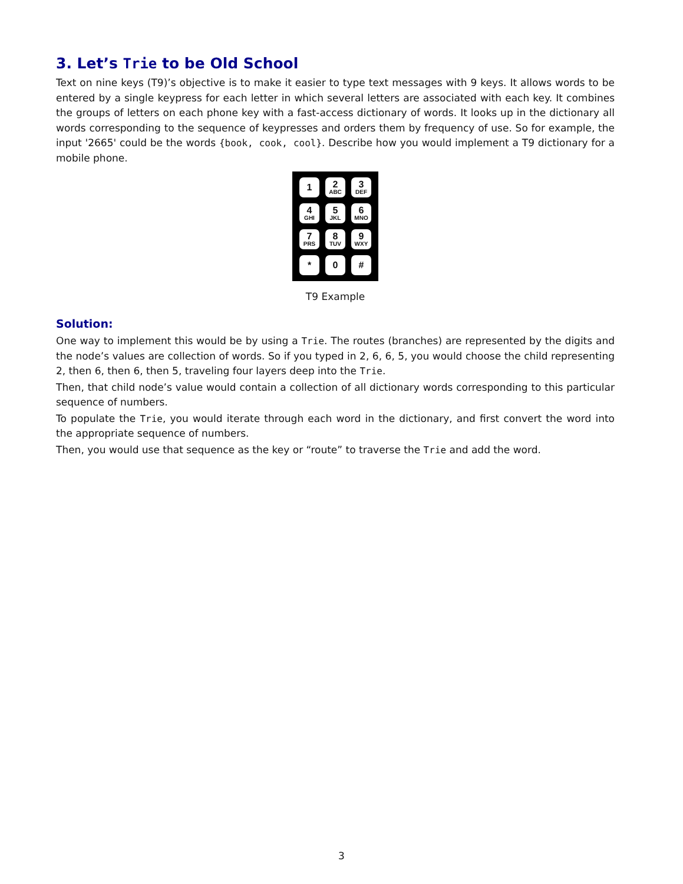3. Let’s Trie to be Old School
Text on nine keys (T9)’s objective is to make it easier to type text messages with 9 keys. It allows words to be entered by a single keypress for each letter in which several letters are associated with each key. It combines the groups of letters on each phone key with a fast-access dictionary of words. It looks up in the dictionary all words corresponding to the sequence of keypresses and orders them by frequency of use. So for example, the input '2665' could be the words {book, cook, cool}. Describe how you would implement a T9 dictionary for a mobile phone.
1
2
ABC
3
DEF
4
GHI
5
JKL
6
MNO
7
PRS
8
TUV
9
WXY
*
0
#
T9 Example
Solution:
One way to implement this would be by using a Trie. The routes (branches) are represented by the digits and the node’s values are collection of words. So if you typed in 2, 6, 6, 5, you would choose the child representing 2, then 6, then 6, then 5, traveling four layers deep into the Trie.
Then, that child node’s value would contain a collection of all dictionary words corresponding to this particular sequence of numbers.
To populate the Trie, you would iterate through each word in the dictionary, and first convert the word into the appropriate sequence of numbers.
Then, you would use that sequence as the key or “route” to traverse the Trie and add the word.
3